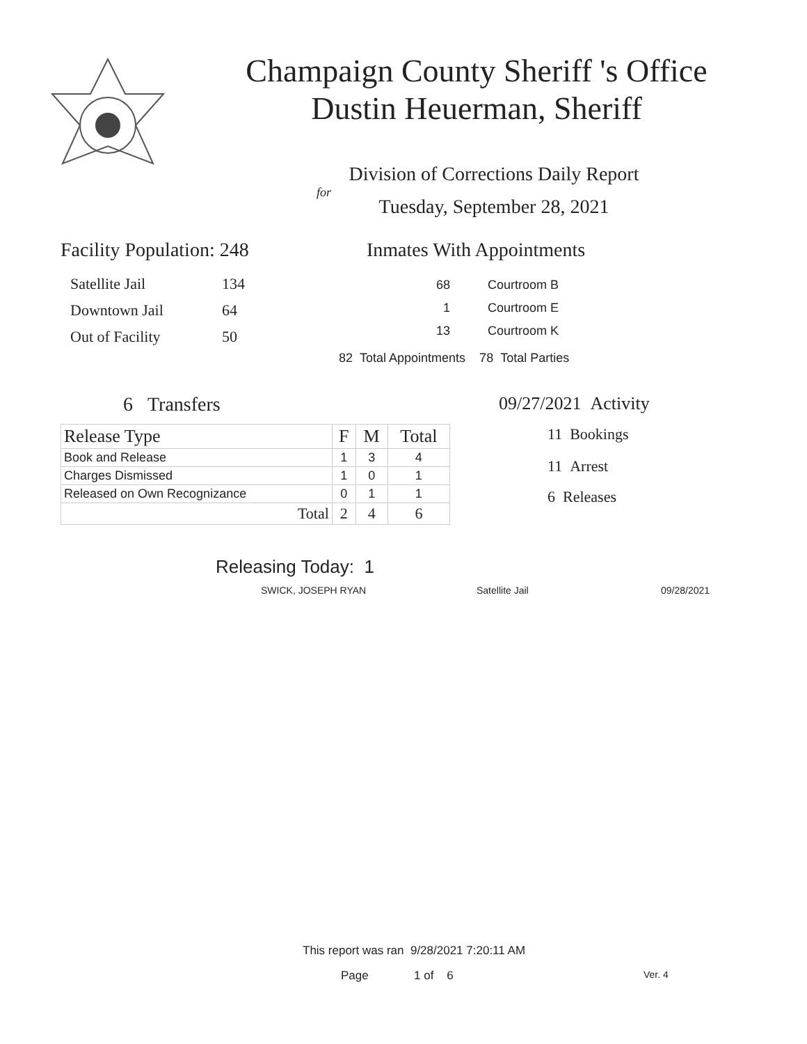Champaign County Sheriff 's Office
Dustin Heuerman, Sheriff
Division of Corrections Daily Report
for
Tuesday, September 28, 2021
Facility Population: 248
| Satellite Jail | 134 |
| Downtown Jail | 64 |
| Out of Facility | 50 |
Inmates With Appointments
| 68 | Courtroom B |
| 1 | Courtroom E |
| 13 | Courtroom K |
82 Total Appointments 78 Total Parties
6 Transfers
| Release Type | F | M | Total |
| --- | --- | --- | --- |
| Book and Release | 1 | 3 | 4 |
| Charges Dismissed | 1 | 0 | 1 |
| Released on Own Recognizance | 0 | 1 | 1 |
| Total | 2 | 4 | 6 |
09/27/2021 Activity
11 Bookings
11 Arrest
6 Releases
Releasing Today: 1
SWICK, JOSEPH RYAN Satellite Jail 09/28/2021
This report was ran 9/28/2021 7:20:11 AM
Page 1 of 6 Ver. 4